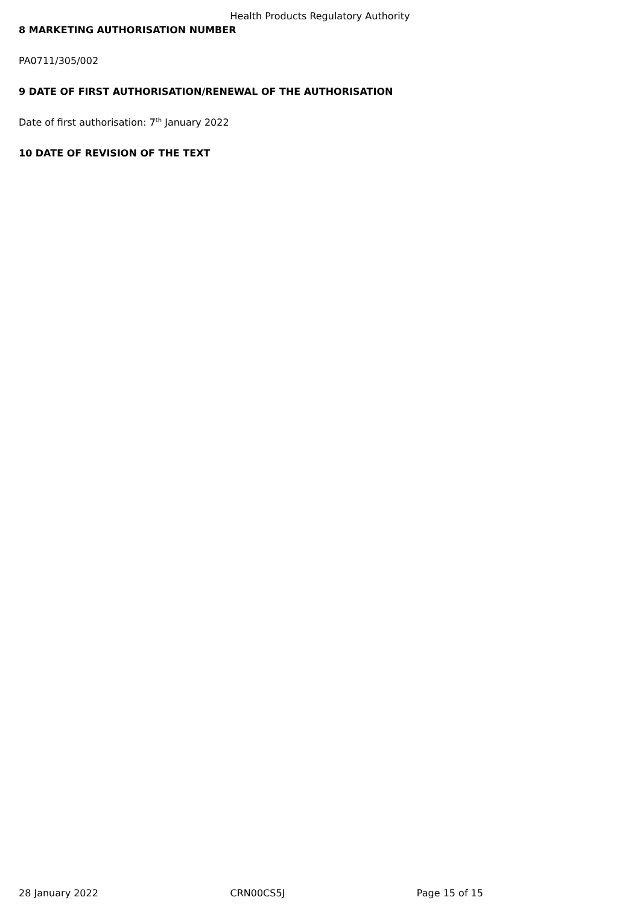Health Products Regulatory Authority
8 MARKETING AUTHORISATION NUMBER
PA0711/305/002
9 DATE OF FIRST AUTHORISATION/RENEWAL OF THE AUTHORISATION
Date of first authorisation: 7<sup>th</sup> January 2022
10 DATE OF REVISION OF THE TEXT
28 January 2022 CRN00CS5J Page 15 of 15